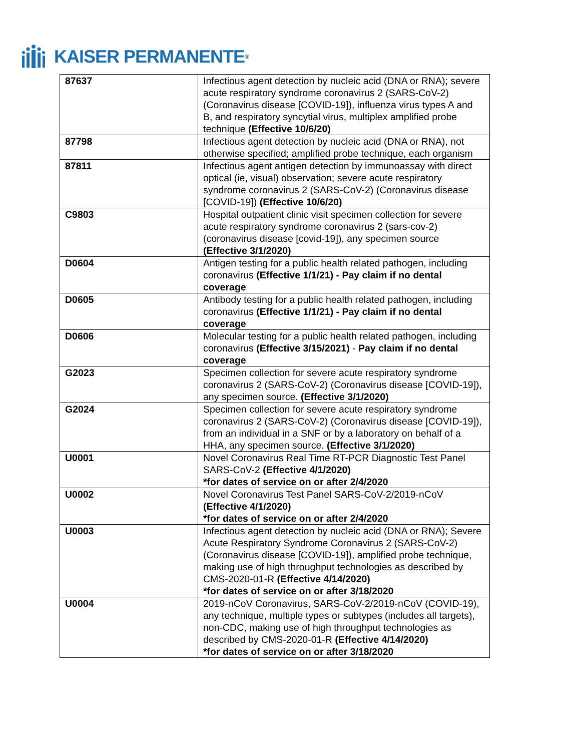KAISER PERMANENTE ®
| 87637 | Infectious agent detection by nucleic acid (DNA or RNA); severe acute respiratory syndrome coronavirus 2 (SARS-CoV-2) (Coronavirus disease [COVID-19]), influenza virus types A and B, and respiratory syncytial virus, multiplex amplified probe technique (Effective 10/6/20) |
| 87798 | Infectious agent detection by nucleic acid (DNA or RNA), not otherwise specified; amplified probe technique, each organism |
| 87811 | Infectious agent antigen detection by immunoassay with direct optical (ie, visual) observation; severe acute respiratory syndrome coronavirus 2 (SARS-CoV-2) (Coronavirus disease [COVID-19]) (Effective 10/6/20) |
| C9803 | Hospital outpatient clinic visit specimen collection for severe acute respiratory syndrome coronavirus 2 (sars-cov-2) (coronavirus disease [covid-19]), any specimen source (Effective 3/1/2020) |
| D0604 | Antigen testing for a public health related pathogen, including coronavirus (Effective 1/1/21) - Pay claim if no dental coverage |
| D0605 | Antibody testing for a public health related pathogen, including coronavirus (Effective 1/1/21) - Pay claim if no dental coverage |
| D0606 | Molecular testing for a public health related pathogen, including coronavirus (Effective 3/15/2021) - Pay claim if no dental coverage |
| G2023 | Specimen collection for severe acute respiratory syndrome coronavirus 2 (SARS-CoV-2) (Coronavirus disease [COVID-19]), any specimen source. (Effective 3/1/2020) |
| G2024 | Specimen collection for severe acute respiratory syndrome coronavirus 2 (SARS-CoV-2) (Coronavirus disease [COVID-19]), from an individual in a SNF or by a laboratory on behalf of a HHA, any specimen source. (Effective 3/1/2020) |
| U0001 | Novel Coronavirus Real Time RT-PCR Diagnostic Test Panel SARS-CoV-2 (Effective 4/1/2020) *for dates of service on or after 2/4/2020 |
| U0002 | Novel Coronavirus Test Panel SARS-CoV-2/2019-nCoV (Effective 4/1/2020) *for dates of service on or after 2/4/2020 |
| U0003 | Infectious agent detection by nucleic acid (DNA or RNA); Severe Acute Respiratory Syndrome Coronavirus 2 (SARS-CoV-2) (Coronavirus disease [COVID-19]), amplified probe technique, making use of high throughput technologies as described by CMS-2020-01-R (Effective 4/14/2020) *for dates of service on or after 3/18/2020 |
| U0004 | 2019-nCoV Coronavirus, SARS-CoV-2/2019-nCoV (COVID-19), any technique, multiple types or subtypes (includes all targets), non-CDC, making use of high throughput technologies as described by CMS-2020-01-R (Effective 4/14/2020) *for dates of service on or after 3/18/2020 |